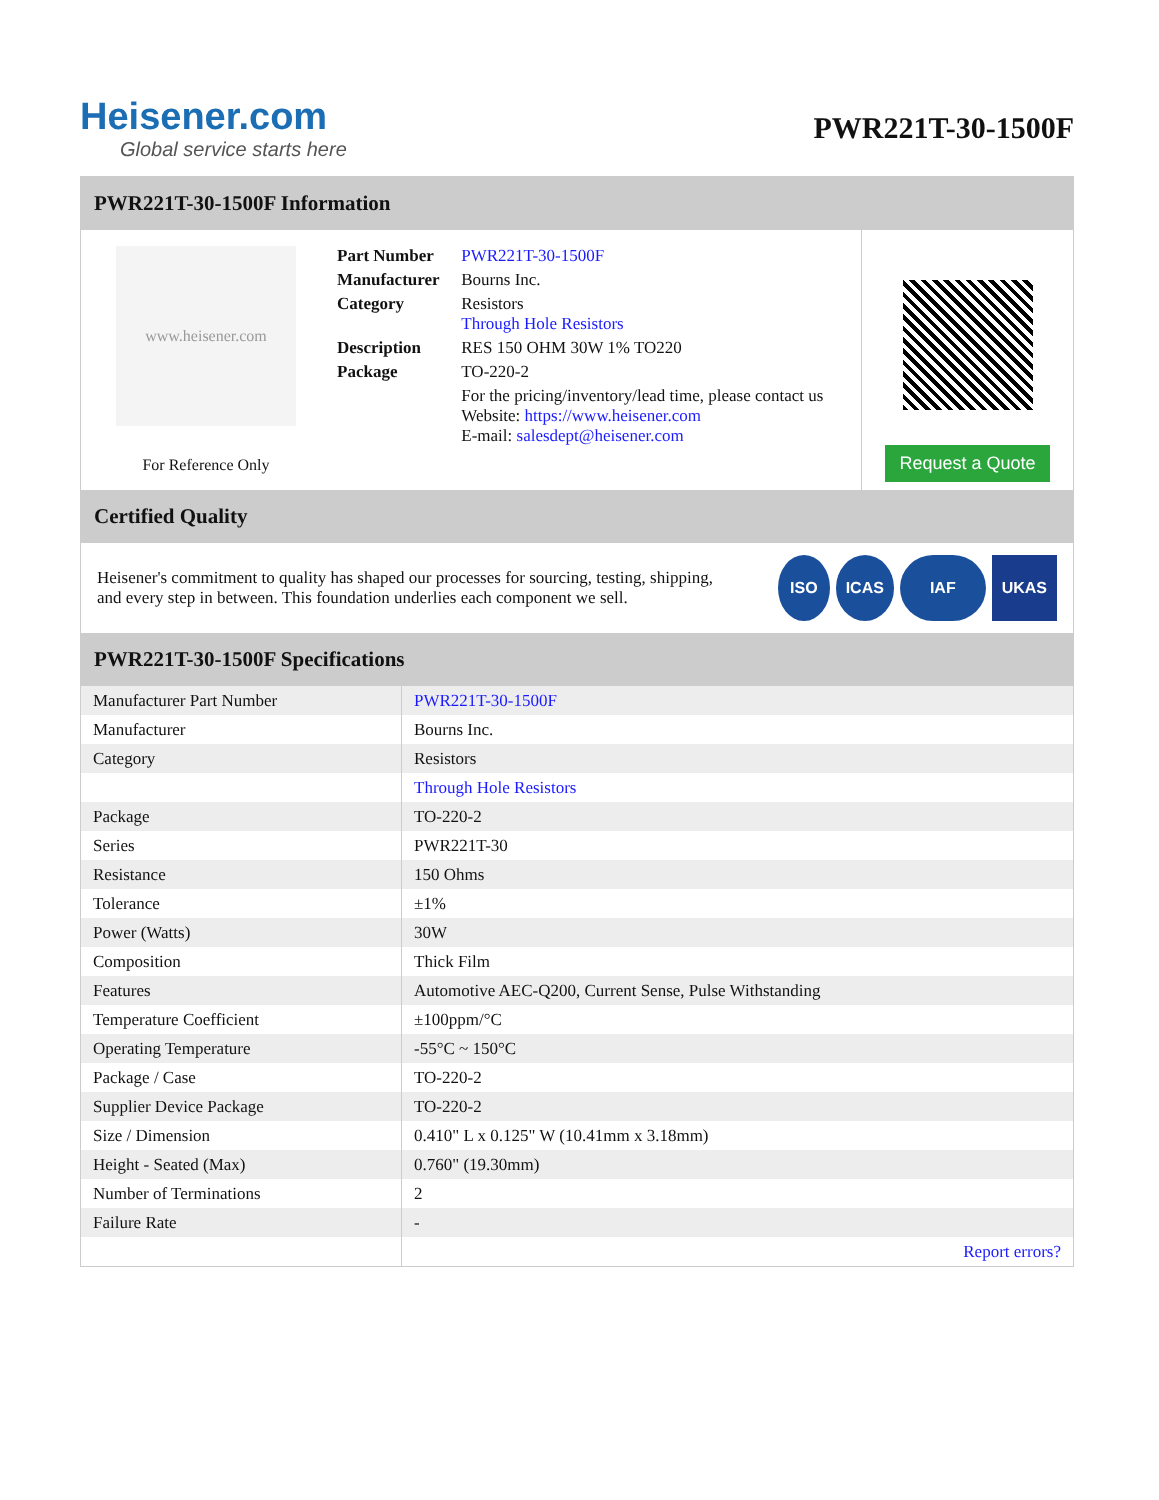Heisener.com
Global service starts here
PWR221T-30-1500F
PWR221T-30-1500F Information
www.heisener.com
For Reference Only
| Part Number | PWR221T-30-1500F |
| Manufacturer | Bourns Inc. |
| Category | Resistors Through Hole Resistors |
| Description | RES 150 OHM 30W 1% TO220 |
| Package | TO-220-2 |
| | For the pricing/inventory/lead time, please contact us Website: https://www.heisener.com E-mail: salesdept@heisener.com |
Request a Quote
Certified Quality
Heisener's commitment to quality has shaped our processes for sourcing, testing, shipping, and every step in between. This foundation underlies each component we sell.
ISO ICAS IAF UKAS
PWR221T-30-1500F Specifications
| Manufacturer Part Number | PWR221T-30-1500F |
| Manufacturer | Bourns Inc. |
| Category | Resistors |
| | Through Hole Resistors |
| Package | TO-220-2 |
| Series | PWR221T-30 |
| Resistance | 150 Ohms |
| Tolerance | ±1% |
| Power (Watts) | 30W |
| Composition | Thick Film |
| Features | Automotive AEC-Q200, Current Sense, Pulse Withstanding |
| Temperature Coefficient | ±100ppm/°C |
| Operating Temperature | -55°C ~ 150°C |
| Package / Case | TO-220-2 |
| Supplier Device Package | TO-220-2 |
| Size / Dimension | 0.410" L x 0.125" W (10.41mm x 3.18mm) |
| Height - Seated (Max) | 0.760" (19.30mm) |
| Number of Terminations | 2 |
| Failure Rate | - |
| | Report errors? |